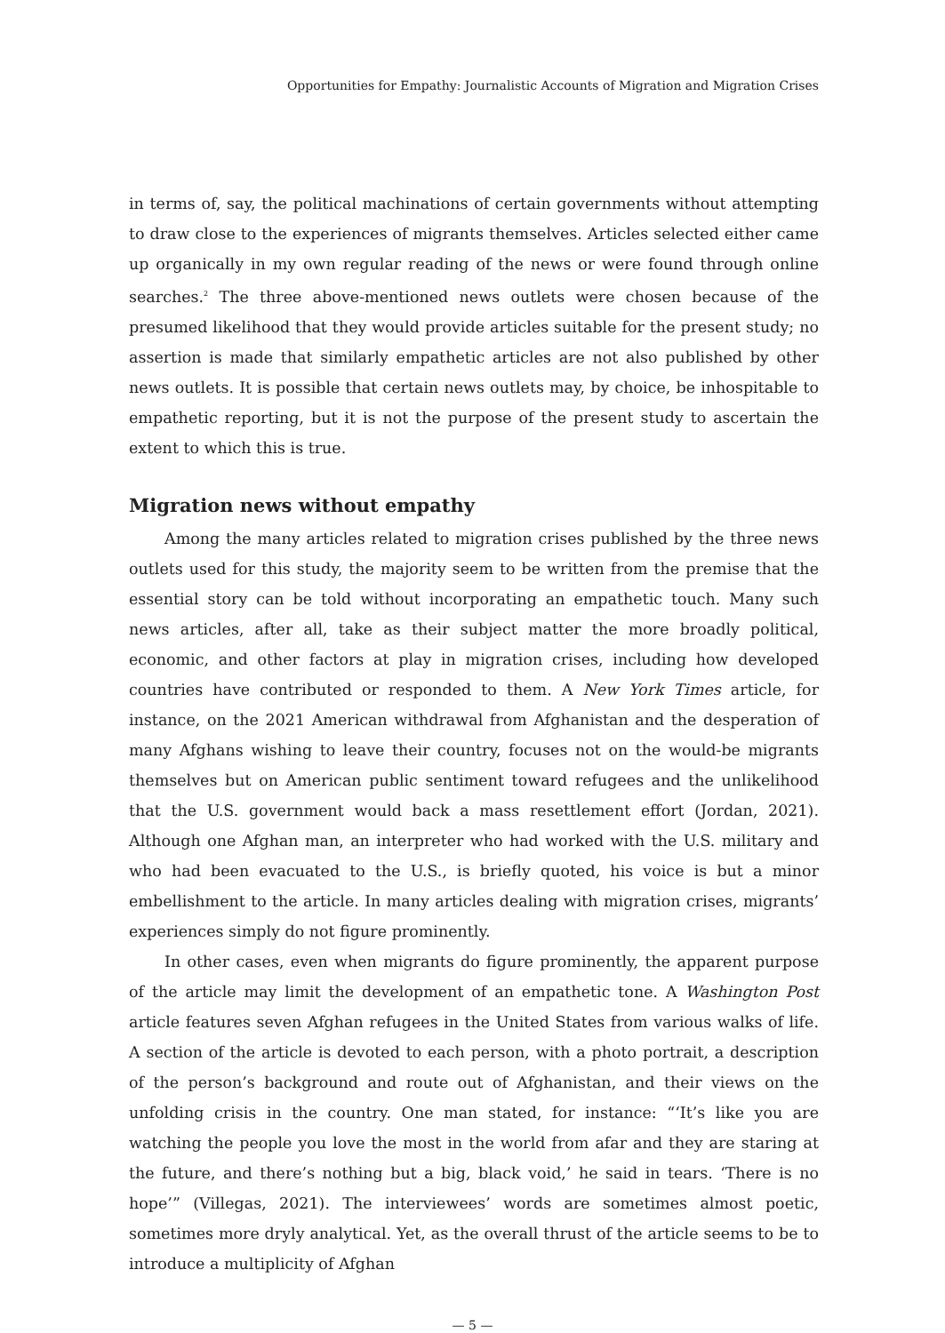Opportunities for Empathy: Journalistic Accounts of Migration and Migration Crises
in terms of, say, the political machinations of certain governments without attempting to draw close to the experiences of migrants themselves. Articles selected either came up organically in my own regular reading of the news or were found through online searches.<sup>2</sup> The three above-mentioned news outlets were chosen because of the presumed likelihood that they would provide articles suitable for the present study; no assertion is made that similarly empathetic articles are not also published by other news outlets. It is possible that certain news outlets may, by choice, be inhospitable to empathetic reporting, but it is not the purpose of the present study to ascertain the extent to which this is true.
Migration news without empathy
Among the many articles related to migration crises published by the three news outlets used for this study, the majority seem to be written from the premise that the essential story can be told without incorporating an empathetic touch. Many such news articles, after all, take as their subject matter the more broadly political, economic, and other factors at play in migration crises, including how developed countries have contributed or responded to them. A New York Times article, for instance, on the 2021 American withdrawal from Afghanistan and the desperation of many Afghans wishing to leave their country, focuses not on the would-be migrants themselves but on American public sentiment toward refugees and the unlikelihood that the U.S. government would back a mass resettlement effort (Jordan, 2021). Although one Afghan man, an interpreter who had worked with the U.S. military and who had been evacuated to the U.S., is briefly quoted, his voice is but a minor embellishment to the article. In many articles dealing with migration crises, migrants’ experiences simply do not figure prominently.
In other cases, even when migrants do figure prominently, the apparent purpose of the article may limit the development of an empathetic tone. A Washington Post article features seven Afghan refugees in the United States from various walks of life. A section of the article is devoted to each person, with a photo portrait, a description of the person’s background and route out of Afghanistan, and their views on the unfolding crisis in the country. One man stated, for instance: “‘It’s like you are watching the people you love the most in the world from afar and they are staring at the future, and there’s nothing but a big, black void,’ he said in tears. ‘There is no hope’” (Villegas, 2021). The interviewees’ words are sometimes almost poetic, sometimes more dryly analytical. Yet, as the overall thrust of the article seems to be to introduce a multiplicity of Afghan
— 5 —